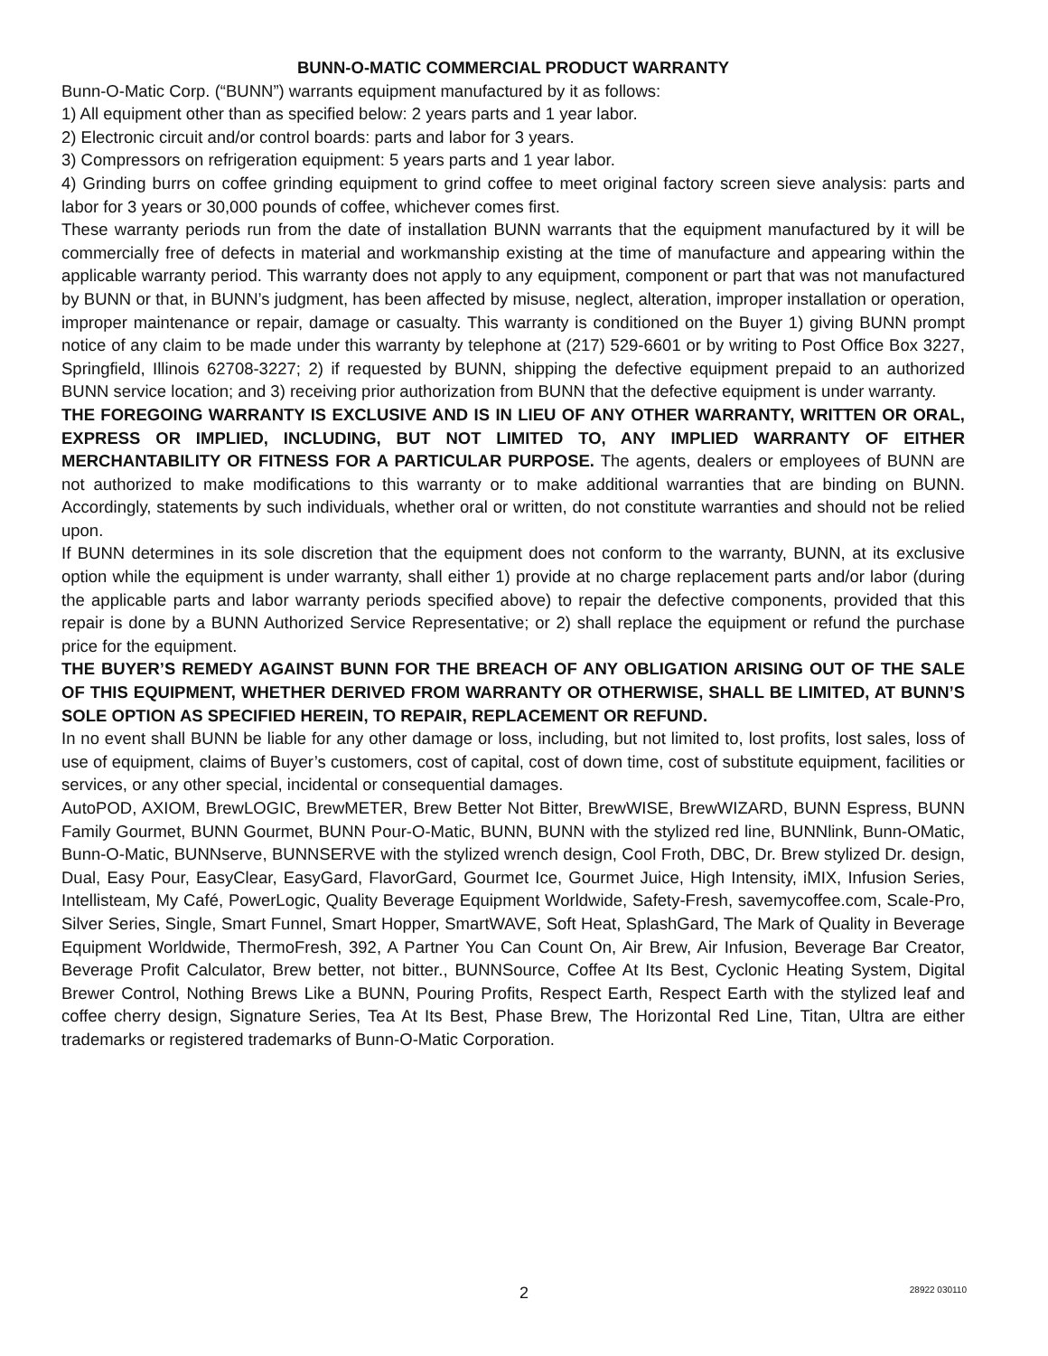BUNN-O-MATIC COMMERCIAL PRODUCT WARRANTY
Bunn-O-Matic Corp. (“BUNN”) warrants equipment manufactured by it as follows:
1) All equipment other than as specified below: 2 years parts and 1 year labor.
2) Electronic circuit and/or control boards: parts and labor for 3 years.
3) Compressors on refrigeration equipment: 5 years parts and 1 year labor.
4) Grinding burrs on coffee grinding equipment to grind coffee to meet original factory screen sieve analysis: parts and labor for 3 years or 30,000 pounds of coffee, whichever comes first.
These warranty periods run from the date of installation BUNN warrants that the equipment manufactured by it will be commercially free of defects in material and workmanship existing at the time of manufacture and appearing within the applicable warranty period. This warranty does not apply to any equipment, component or part that was not manufactured by BUNN or that, in BUNN’s judgment, has been affected by misuse, neglect, alteration, improper installation or operation, improper maintenance or repair, damage or casualty. This warranty is conditioned on the Buyer 1) giving BUNN prompt notice of any claim to be made under this warranty by telephone at (217) 529-6601 or by writing to Post Office Box 3227, Springfield, Illinois 62708-3227; 2) if requested by BUNN, shipping the defective equipment prepaid to an authorized BUNN service location; and 3) receiving prior authorization from BUNN that the defective equipment is under warranty.
THE FOREGOING WARRANTY IS EXCLUSIVE AND IS IN LIEU OF ANY OTHER WARRANTY, WRITTEN OR ORAL, EXPRESS OR IMPLIED, INCLUDING, BUT NOT LIMITED TO, ANY IMPLIED WARRANTY OF EITHER MERCHANTABILITY OR FITNESS FOR A PARTICULAR PURPOSE. The agents, dealers or employees of BUNN are not authorized to make modifications to this warranty or to make additional warranties that are binding on BUNN. Accordingly, statements by such individuals, whether oral or written, do not constitute warranties and should not be relied upon.
If BUNN determines in its sole discretion that the equipment does not conform to the warranty, BUNN, at its exclusive option while the equipment is under warranty, shall either 1) provide at no charge replacement parts and/or labor (during the applicable parts and labor warranty periods specified above) to repair the defective components, provided that this repair is done by a BUNN Authorized Service Representative; or 2) shall replace the equipment or refund the purchase price for the equipment.
THE BUYER’S REMEDY AGAINST BUNN FOR THE BREACH OF ANY OBLIGATION ARISING OUT OF THE SALE OF THIS EQUIPMENT, WHETHER DERIVED FROM WARRANTY OR OTHERWISE, SHALL BE LIMITED, AT BUNN’S SOLE OPTION AS SPECIFIED HEREIN, TO REPAIR, REPLACEMENT OR REFUND.
In no event shall BUNN be liable for any other damage or loss, including, but not limited to, lost profits, lost sales, loss of use of equipment, claims of Buyer’s customers, cost of capital, cost of down time, cost of substitute equipment, facilities or services, or any other special, incidental or consequential damages.
AutoPOD, AXIOM, BrewLOGIC, BrewMETER, Brew Better Not Bitter, BrewWISE, BrewWIZARD, BUNN Espress, BUNN Family Gourmet, BUNN Gourmet, BUNN Pour-O-Matic, BUNN, BUNN with the stylized red line, BUNNlink, Bunn-OMatic, Bunn-O-Matic, BUNNserve, BUNNSERVE with the stylized wrench design, Cool Froth, DBC, Dr. Brew stylized Dr. design, Dual, Easy Pour, EasyClear, EasyGard, FlavorGard, Gourmet Ice, Gourmet Juice, High Intensity, iMIX, Infusion Series, Intellisteam, My Café, PowerLogic, Quality Beverage Equipment Worldwide, Safety-Fresh, savemycoffee.com, Scale-Pro, Silver Series, Single, Smart Funnel, Smart Hopper, SmartWAVE, Soft Heat, SplashGard, The Mark of Quality in Beverage Equipment Worldwide, ThermoFresh, 392, A Partner You Can Count On, Air Brew, Air Infusion, Beverage Bar Creator, Beverage Profit Calculator, Brew better, not bitter., BUNNSource, Coffee At Its Best, Cyclonic Heating System, Digital Brewer Control, Nothing Brews Like a BUNN, Pouring Profits, Respect Earth, Respect Earth with the stylized leaf and coffee cherry design, Signature Series, Tea At Its Best, Phase Brew, The Horizontal Red Line, Titan, Ultra are either trademarks or registered trademarks of Bunn-O-Matic Corporation.
2
28922 030110